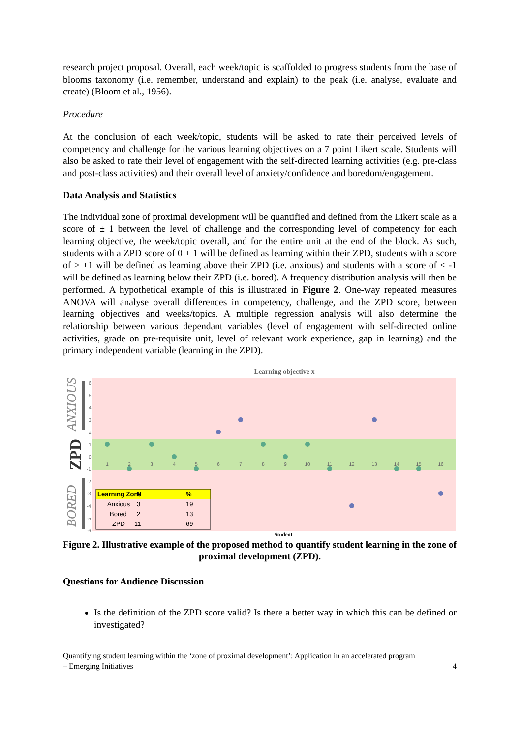research project proposal. Overall, each week/topic is scaffolded to progress students from the base of blooms taxonomy (i.e. remember, understand and explain) to the peak (i.e. analyse, evaluate and create) (Bloom et al., 1956).
Procedure
At the conclusion of each week/topic, students will be asked to rate their perceived levels of competency and challenge for the various learning objectives on a 7 point Likert scale. Students will also be asked to rate their level of engagement with the self-directed learning activities (e.g. pre-class and post-class activities) and their overall level of anxiety/confidence and boredom/engagement.
Data Analysis and Statistics
The individual zone of proximal development will be quantified and defined from the Likert scale as a score of ± 1 between the level of challenge and the corresponding level of competency for each learning objective, the week/topic overall, and for the entire unit at the end of the block. As such, students with a ZPD score of 0 ± 1 will be defined as learning within their ZPD, students with a score of > +1 will be defined as learning above their ZPD (i.e. anxious) and students with a score of < -1 will be defined as learning below their ZPD (i.e. bored). A frequency distribution analysis will then be performed. A hypothetical example of this is illustrated in Figure 2. One-way repeated measures ANOVA will analyse overall differences in competency, challenge, and the ZPD score, between learning objectives and weeks/topics. A multiple regression analysis will also determine the relationship between various dependant variables (level of engagement with self-directed online activities, grade on pre-requisite unit, level of relevant work experience, gap in learning) and the primary independent variable (learning in the ZPD).
Learning objective x
6
5
4
3
2
1
0
-1
-2
-3
-4
-5
-6
1
2
3
4
5
6
7
8
9
10
11
12
13
14
15
16
ANXIOUS
ZPD
BORED
Learning Zone
N
%
Anxious
3
19
Bored
2
13
ZPD
11
69
Student
Figure 2. Illustrative example of the proposed method to quantify student learning in the zone of proximal development (ZPD).
Questions for Audience Discussion
Is the definition of the ZPD score valid? Is there a better way in which this can be defined or investigated?
Quantifying student learning within the ‘zone of proximal development’: Application in an accelerated program
– Emerging Initiatives 4